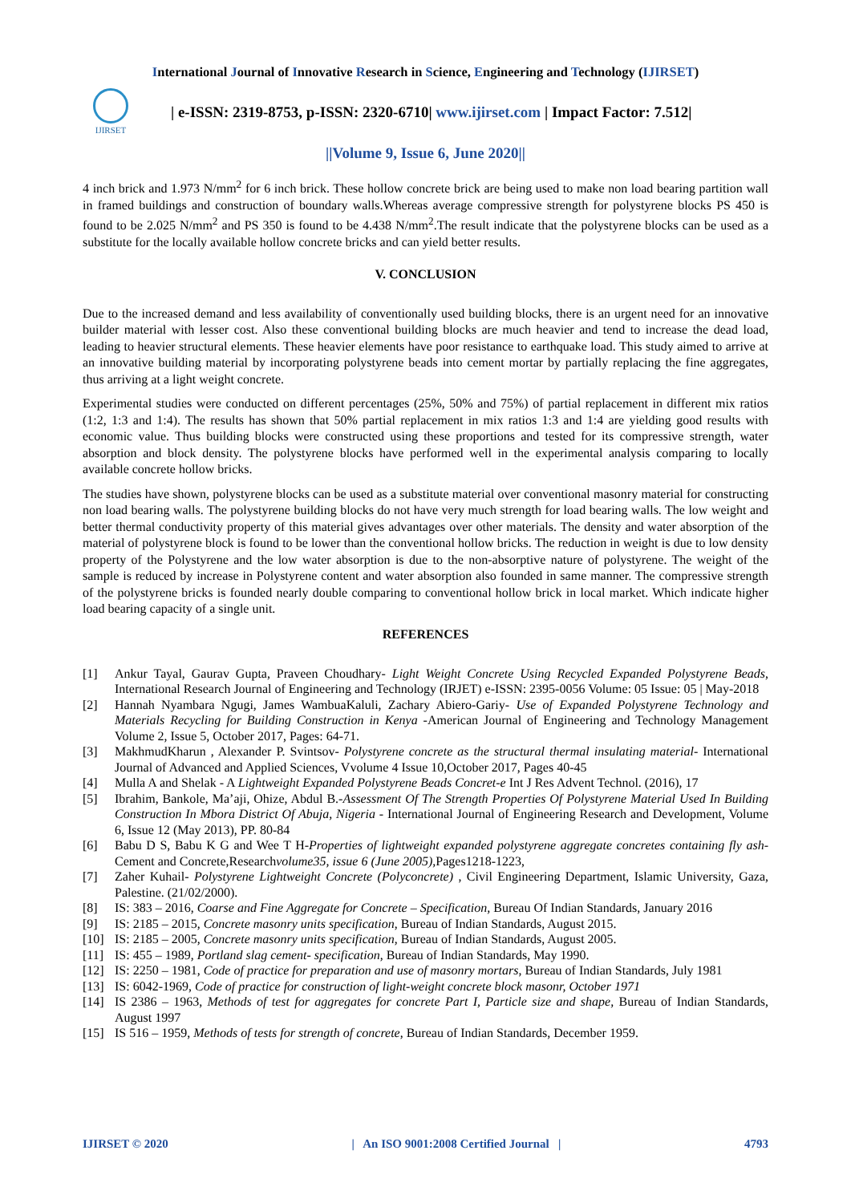International Journal of Innovative Research in Science, Engineering and Technology (IJIRSET)
IJIRSET
| e-ISSN: 2319-8753, p-ISSN: 2320-6710| www.ijirset.com | Impact Factor: 7.512|
||Volume 9, Issue 6, June 2020||
4 inch brick and 1.973 N/mm<sup>2</sup> for 6 inch brick. These hollow concrete brick are being used to make non load bearing partition wall in framed buildings and construction of boundary walls.Whereas average compressive strength for polystyrene blocks PS 450 is found to be 2.025 N/mm<sup>2</sup> and PS 350 is found to be 4.438 N/mm<sup>2</sup>.The result indicate that the polystyrene blocks can be used as a substitute for the locally available hollow concrete bricks and can yield better results.
V. CONCLUSION
Due to the increased demand and less availability of conventionally used building blocks, there is an urgent need for an innovative builder material with lesser cost. Also these conventional building blocks are much heavier and tend to increase the dead load, leading to heavier structural elements. These heavier elements have poor resistance to earthquake load. This study aimed to arrive at an innovative building material by incorporating polystyrene beads into cement mortar by partially replacing the fine aggregates, thus arriving at a light weight concrete.
Experimental studies were conducted on different percentages (25%, 50% and 75%) of partial replacement in different mix ratios (1:2, 1:3 and 1:4). The results has shown that 50% partial replacement in mix ratios 1:3 and 1:4 are yielding good results with economic value. Thus building blocks were constructed using these proportions and tested for its compressive strength, water absorption and block density. The polystyrene blocks have performed well in the experimental analysis comparing to locally available concrete hollow bricks.
The studies have shown, polystyrene blocks can be used as a substitute material over conventional masonry material for constructing non load bearing walls. The polystyrene building blocks do not have very much strength for load bearing walls. The low weight and better thermal conductivity property of this material gives advantages over other materials. The density and water absorption of the material of polystyrene block is found to be lower than the conventional hollow bricks. The reduction in weight is due to low density property of the Polystyrene and the low water absorption is due to the non-absorptive nature of polystyrene. The weight of the sample is reduced by increase in Polystyrene content and water absorption also founded in same manner. The compressive strength of the polystyrene bricks is founded nearly double comparing to conventional hollow brick in local market. Which indicate higher load bearing capacity of a single unit.
REFERENCES
[1] Ankur Tayal, Gaurav Gupta, Praveen Choudhary- Light Weight Concrete Using Recycled Expanded Polystyrene Beads, International Research Journal of Engineering and Technology (IRJET) e-ISSN: 2395-0056 Volume: 05 Issue: 05 | May-2018
[2] Hannah Nyambara Ngugi, James WambuaKaluli, Zachary Abiero-Gariy- Use of Expanded Polystyrene Technology and Materials Recycling for Building Construction in Kenya -American Journal of Engineering and Technology Management Volume 2, Issue 5, October 2017, Pages: 64-71.
[3] MakhmudKharun , Alexander P. Svintsov- Polystyrene concrete as the structural thermal insulating material- International Journal of Advanced and Applied Sciences, Vvolume 4 Issue 10,October 2017, Pages 40-45
[4] Mulla A and Shelak - A Lightweight Expanded Polystyrene Beads Concret-e Int J Res Advent Technol. (2016), 17
[5] Ibrahim, Bankole, Ma’aji, Ohize, Abdul B.-Assessment Of The Strength Properties Of Polystyrene Material Used In Building Construction In Mbora District Of Abuja, Nigeria - International Journal of Engineering Research and Development, Volume 6, Issue 12 (May 2013), PP. 80-84
[6] Babu D S, Babu K G and Wee T H-Properties of lightweight expanded polystyrene aggregate concretes containing fly ash-Cement and Concrete,Researchvolume35, issue 6 (June 2005), Pages1218-1223,
[7] Zaher Kuhail- Polystyrene Lightweight Concrete (Polyconcrete) , Civil Engineering Department, Islamic University, Gaza, Palestine. (21/02/2000).
[8] IS: 383 – 2016, Coarse and Fine Aggregate for Concrete – Specification, Bureau Of Indian Standards, January 2016
[9] IS: 2185 – 2015, Concrete masonry units specification, Bureau of Indian Standards, August 2015.
[10] IS: 2185 – 2005, Concrete masonry units specification, Bureau of Indian Standards, August 2005.
[11] IS: 455 – 1989, Portland slag cement- specification, Bureau of Indian Standards, May 1990.
[12] IS: 2250 – 1981, Code of practice for preparation and use of masonry mortars, Bureau of Indian Standards, July 1981
[13] IS: 6042-1969, Code of practice for construction of light-weight concrete block masonr, October 1971
[14] IS 2386 – 1963, Methods of test for aggregates for concrete Part I, Particle size and shape, Bureau of Indian Standards, August 1997
[15] IS 516 – 1959, Methods of tests for strength of concrete, Bureau of Indian Standards, December 1959.
IJIRSET © 2020 | An ISO 9001:2008 Certified Journal | 4793